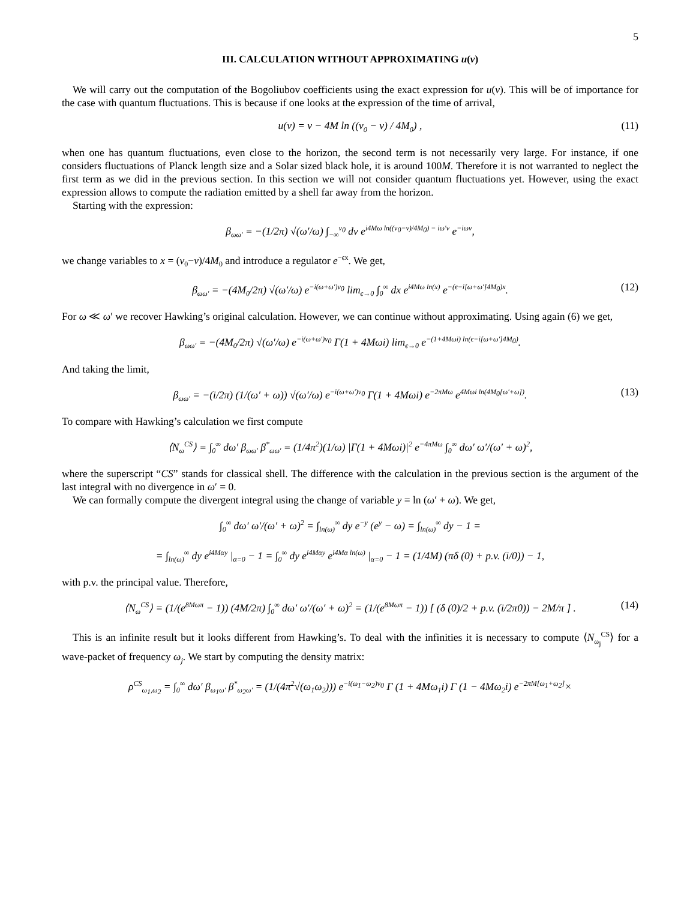5
III. CALCULATION WITHOUT APPROXIMATING u(v)
We will carry out the computation of the Bogoliubov coefficients using the exact expression for u(v). This will be of importance for the case with quantum fluctuations. This is because if one looks at the expression of the time of arrival,
u(v) = v − 4M ln ((v<sub>0</sub> − v) / 4M<sub>0</sub>) , (11)
when one has quantum fluctuations, even close to the horizon, the second term is not necessarily very large. For instance, if one considers fluctuations of Planck length size and a Solar sized black hole, it is around 100M. Therefore it is not warranted to neglect the first term as we did in the previous section. In this section we will not consider quantum fluctuations yet. However, using the exact expression allows to compute the radiation emitted by a shell far away from the horizon.
Starting with the expression:
β<sub>ωω′</sub> = −(1/2π) √(ω′/ω) ∫<sub>−∞</sub><sup>v<sub>0</sub></sup> dv e<sup>i4Mω ln((v<sub>0</sub>−v)/4M<sub>0</sub>) − iω′v</sup> e<sup>−iωv</sup>,
we change variables to x = (v<sub>0</sub>−v)/4M<sub>0</sub> and introduce a regulator e<sup>−ϵx</sup>. We get,
β<sub>ωω′</sub> = −(4M<sub>0</sub>/2π) √(ω′/ω) e<sup>−i(ω+ω′)v<sub>0</sub></sup> lim<sub>ϵ→0</sub> ∫<sub>0</sub><sup>∞</sup> dx e<sup>i4Mω ln(x)</sup> e<sup>−(ϵ−i[ω+ω′]4M<sub>0</sub>)x</sup>. (12)
For ω ≪ ω′ we recover Hawking’s original calculation. However, we can continue without approximating. Using again (6) we get,
β<sub>ωω′</sub> = −(4M<sub>0</sub>/2π) √(ω′/ω) e<sup>−i(ω+ω′)v<sub>0</sub></sup> Γ(1 + 4Mωi) lim<sub>ϵ→0</sub> e<sup>−(1+4Mωi) ln(ϵ−i[ω+ω′]4M<sub>0</sub>)</sup>.
And taking the limit,
β<sub>ωω′</sub> = −(i/2π) (1/(ω′ + ω)) √(ω′/ω) e<sup>−i(ω+ω′)v<sub>0</sub></sup> Γ(1 + 4Mωi) e<sup>−2πMω</sup> e<sup>4Mωi ln(4M<sub>0</sub>[ω′+ω])</sup>. (13)
To compare with Hawking’s calculation we first compute
⟨N<sub>ω</sub><sup>CS</sup>⟩ = ∫<sub>0</sub><sup>∞</sup> dω′ β<sub>ωω′</sub> β<sup>*</sup><sub>ωω′</sub> = (1/4π<sup>2</sup>)(1/ω) |Γ(1 + 4Mωi)|<sup>2</sup> e<sup>−4πMω</sup> ∫<sub>0</sub><sup>∞</sup> dω′ ω′/(ω′ + ω)<sup>2</sup>,
where the superscript “CS” stands for classical shell. The difference with the calculation in the previous section is the argument of the last integral with no divergence in ω′ = 0.
We can formally compute the divergent integral using the change of variable y = ln (ω′ + ω). We get,
∫<sub>0</sub><sup>∞</sup> dω′ ω′/(ω′ + ω)<sup>2</sup> = ∫<sub>ln(ω)</sub><sup>∞</sup> dy e<sup>−y</sup> (e<sup>y</sup> − ω) = ∫<sub>ln(ω)</sub><sup>∞</sup> dy − 1 =
= ∫<sub>ln(ω)</sub><sup>∞</sup> dy e<sup>i4Mαy</sup> |<sub>α=0</sub> − 1 = ∫<sub>0</sub><sup>∞</sup> dy e<sup>i4Mαy</sup> e<sup>i4Mα ln(ω)</sup> |<sub>α=0</sub> − 1 = (1/4M) (πδ (0) + p.v. (i/0)) − 1,
with p.v. the principal value. Therefore,
⟨N<sub>ω</sub><sup>CS</sup>⟩ = (1/(e<sup>8Mωπ</sup> − 1)) (4M/2π) ∫<sub>0</sub><sup>∞</sup> dω′ ω′/(ω′ + ω)<sup>2</sup> = (1/(e<sup>8Mωπ</sup> − 1)) [ (δ (0)/2 + p.v. (i/2π0)) − 2M/π ] . (14)
This is an infinite result but it looks different from Hawking’s. To deal with the infinities it is necessary to compute ⟨N<sub>ω<sub>j</sub></sub><sup>CS</sup>⟩ for a wave-packet of frequency ω<sub>j</sub>. We start by computing the density matrix:
ρ<sup>CS</sup><sub>ω<sub>1</sub>,ω<sub>2</sub></sub> = ∫<sub>0</sub><sup>∞</sup> dω′ β<sub>ω<sub>1</sub>ω′</sub> β<sup>*</sup><sub>ω<sub>2</sub>ω′</sub> = (1/(4π<sup>2</sup>√(ω<sub>1</sub>ω<sub>2</sub>))) e<sup>−i(ω<sub>1</sub>−ω<sub>2</sub>)v<sub>0</sub></sup> Γ (1 + 4Mω<sub>1</sub>i) Γ (1 − 4Mω<sub>2</sub>i) e<sup>−2πM[ω<sub>1</sub>+ω<sub>2</sub>]</sup>×